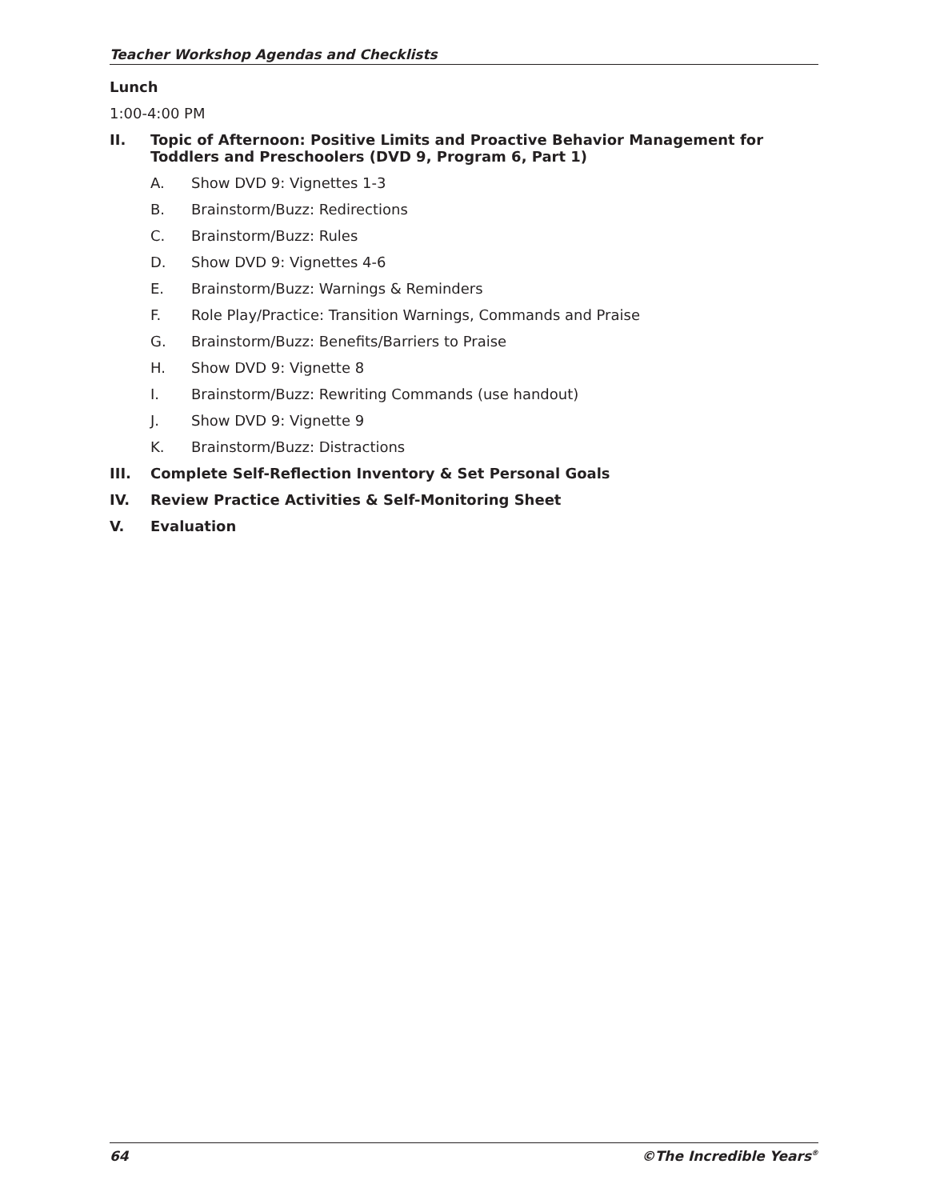Teacher Workshop Agendas and Checklists
Lunch
1:00-4:00 PM
II. Topic of Afternoon: Positive Limits and Proactive Behavior Management for Toddlers and Preschoolers (DVD 9, Program 6, Part 1)
A. Show DVD 9: Vignettes 1-3
B. Brainstorm/Buzz: Redirections
C. Brainstorm/Buzz: Rules
D. Show DVD 9: Vignettes 4-6
E. Brainstorm/Buzz: Warnings & Reminders
F. Role Play/Practice: Transition Warnings, Commands and Praise
G. Brainstorm/Buzz: Benefits/Barriers to Praise
H. Show DVD 9: Vignette 8
I. Brainstorm/Buzz: Rewriting Commands (use handout)
J. Show DVD 9: Vignette 9
K. Brainstorm/Buzz: Distractions
III. Complete Self-Reflection Inventory & Set Personal Goals
IV. Review Practice Activities & Self-Monitoring Sheet
V. Evaluation
64 ©The Incredible Years<sup>®</sup>